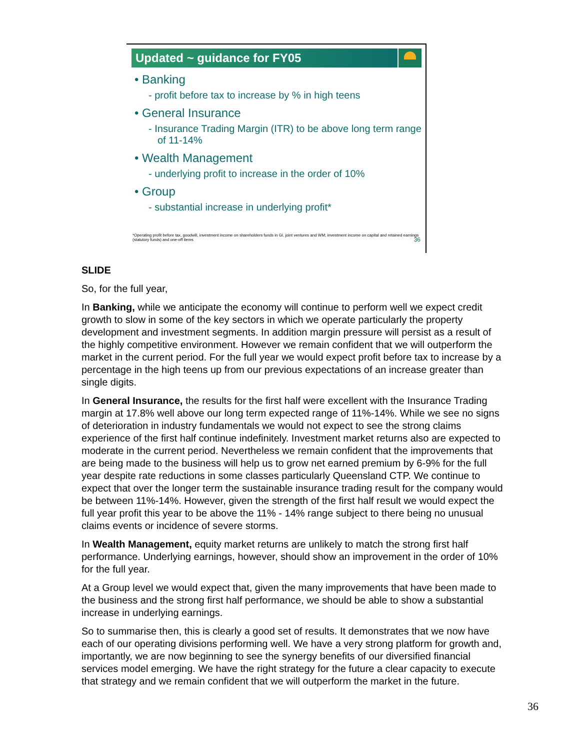Updated ~ guidance for FY05
• Banking
- profit before tax to increase by % in high teens
• General Insurance
- Insurance Trading Margin (ITR) to be above long term range of 11-14%
• Wealth Management
- underlying profit to increase in the order of 10%
• Group
- substantial increase in underlying profit*
*Operating profit before tax, goodwill, investment income on shareholders funds in GI, joint ventures and WM; investment income on capital and retained earnings (statutory funds) and one-off items
36
SLIDE
So, for the full year,
In Banking, while we anticipate the economy will continue to perform well we expect credit growth to slow in some of the key sectors in which we operate particularly the property development and investment segments. In addition margin pressure will persist as a result of the highly competitive environment. However we remain confident that we will outperform the market in the current period. For the full year we would expect profit before tax to increase by a percentage in the high teens up from our previous expectations of an increase greater than single digits.
In General Insurance, the results for the first half were excellent with the Insurance Trading margin at 17.8% well above our long term expected range of 11%-14%. While we see no signs of deterioration in industry fundamentals we would not expect to see the strong claims experience of the first half continue indefinitely. Investment market returns also are expected to moderate in the current period. Nevertheless we remain confident that the improvements that are being made to the business will help us to grow net earned premium by 6-9% for the full year despite rate reductions in some classes particularly Queensland CTP. We continue to expect that over the longer term the sustainable insurance trading result for the company would be between 11%-14%. However, given the strength of the first half result we would expect the full year profit this year to be above the 11% - 14% range subject to there being no unusual claims events or incidence of severe storms.
In Wealth Management, equity market returns are unlikely to match the strong first half performance. Underlying earnings, however, should show an improvement in the order of 10% for the full year.
At a Group level we would expect that, given the many improvements that have been made to the business and the strong first half performance, we should be able to show a substantial increase in underlying earnings.
So to summarise then, this is clearly a good set of results. It demonstrates that we now have each of our operating divisions performing well. We have a very strong platform for growth and, importantly, we are now beginning to see the synergy benefits of our diversified financial services model emerging. We have the right strategy for the future a clear capacity to execute that strategy and we remain confident that we will outperform the market in the future.
36